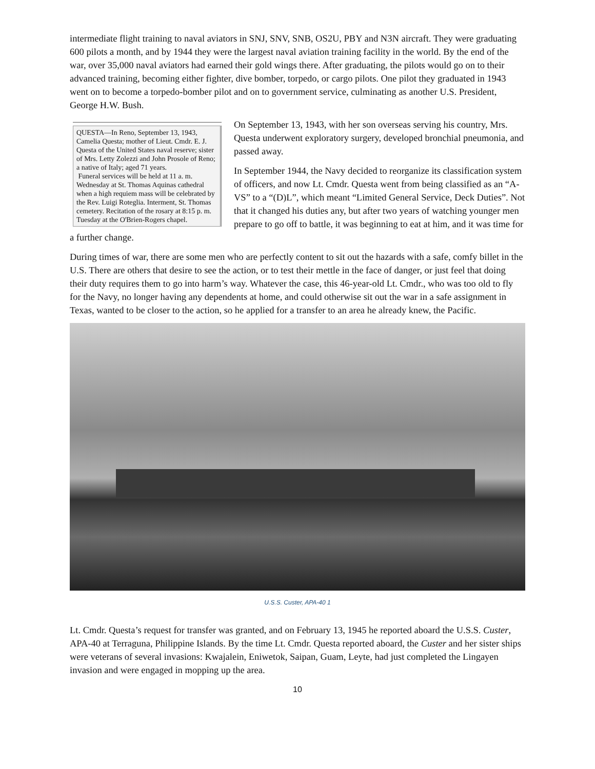intermediate flight training to naval aviators in SNJ, SNV, SNB, OS2U, PBY and N3N aircraft. They were graduating 600 pilots a month, and by 1944 they were the largest naval aviation training facility in the world. By the end of the war, over 35,000 naval aviators had earned their gold wings there. After graduating, the pilots would go on to their advanced training, becoming either fighter, dive bomber, torpedo, or cargo pilots. One pilot they graduated in 1943 went on to become a torpedo-bomber pilot and on to government service, culminating as another U.S. President, George H.W. Bush.
QUESTA—In Reno, September 13, 1943, Camelia Questa; mother of Lieut. Cmdr. E. J. Questa of the United States naval reserve; sister of Mrs. Letty Zolezzi and John Prosole of Reno; a native of Italy; aged 71 years.
Funeral services will be held at 11 a. m. Wednesday at St. Thomas Aquinas cathedral when a high requiem mass will be celebrated by the Rev. Luigi Roteglia. Interment, St. Thomas cemetery. Recitation of the rosary at 8:15 p. m. Tuesday at the O'Brien-Rogers chapel.
On September 13, 1943, with her son overseas serving his country, Mrs. Questa underwent exploratory surgery, developed bronchial pneumonia, and passed away.
In September 1944, the Navy decided to reorganize its classification system of officers, and now Lt. Cmdr. Questa went from being classified as an “A-VS” to a “(D)L”, which meant “Limited General Service, Deck Duties”. Not that it changed his duties any, but after two years of watching younger men prepare to go off to battle, it was beginning to eat at him, and it was time for a further change.
During times of war, there are some men who are perfectly content to sit out the hazards with a safe, comfy billet in the U.S. There are others that desire to see the action, or to test their mettle in the face of danger, or just feel that doing their duty requires them to go into harm’s way. Whatever the case, this 46-year-old Lt. Cmdr., who was too old to fly for the Navy, no longer having any dependents at home, and could otherwise sit out the war in a safe assignment in Texas, wanted to be closer to the action, so he applied for a transfer to an area he already knew, the Pacific.
U.S.S. Custer, APA-40 1
Lt. Cmdr. Questa’s request for transfer was granted, and on February 13, 1945 he reported aboard the U.S.S. Custer, APA-40 at Terraguna, Philippine Islands. By the time Lt. Cmdr. Questa reported aboard, the Custer and her sister ships were veterans of several invasions: Kwajalein, Eniwetok, Saipan, Guam, Leyte, had just completed the Lingayen invasion and were engaged in mopping up the area.
10